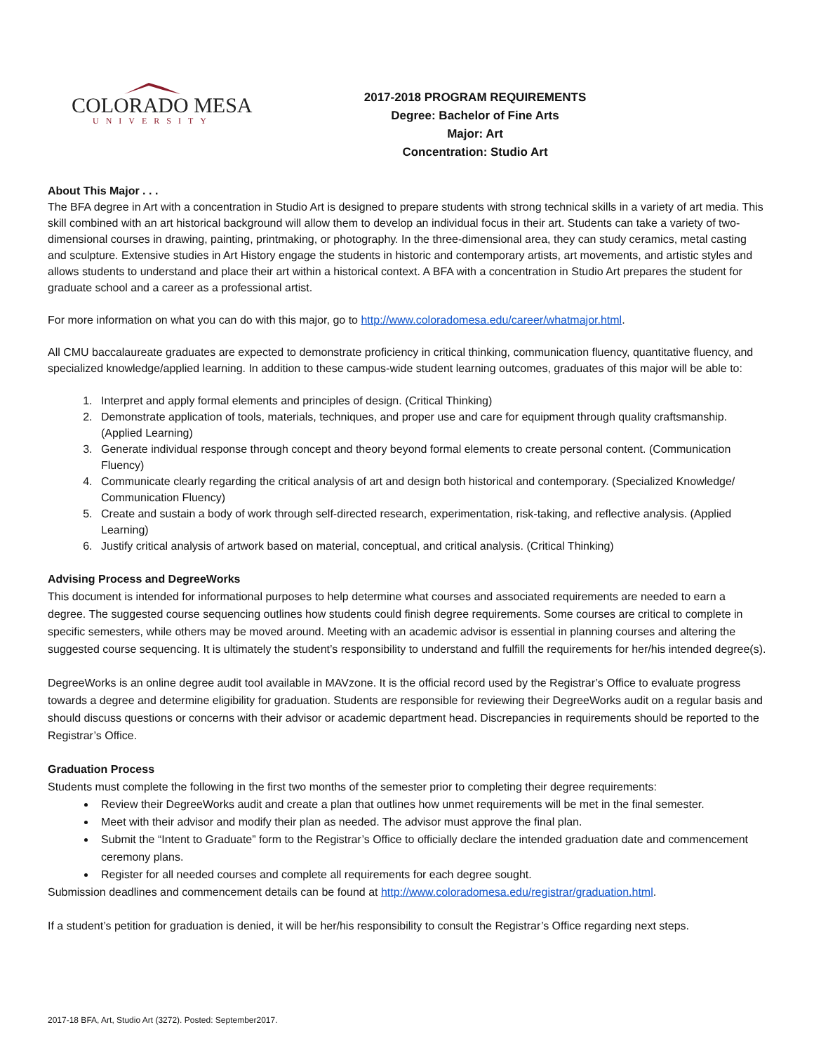COLORADO MESA
UNIVERSITY
2017-2018 PROGRAM REQUIREMENTS
Degree: Bachelor of Fine Arts
Major: Art
Concentration: Studio Art
About This Major . . .
The BFA degree in Art with a concentration in Studio Art is designed to prepare students with strong technical skills in a variety of art media. This skill combined with an art historical background will allow them to develop an individual focus in their art. Students can take a variety of two-dimensional courses in drawing, painting, printmaking, or photography. In the three-dimensional area, they can study ceramics, metal casting and sculpture. Extensive studies in Art History engage the students in historic and contemporary artists, art movements, and artistic styles and allows students to understand and place their art within a historical context. A BFA with a concentration in Studio Art prepares the student for graduate school and a career as a professional artist.
For more information on what you can do with this major, go to http://www.coloradomesa.edu/career/whatmajor.html.
All CMU baccalaureate graduates are expected to demonstrate proficiency in critical thinking, communication fluency, quantitative fluency, and specialized knowledge/applied learning. In addition to these campus-wide student learning outcomes, graduates of this major will be able to:
1. Interpret and apply formal elements and principles of design. (Critical Thinking)
2. Demonstrate application of tools, materials, techniques, and proper use and care for equipment through quality craftsmanship. (Applied Learning)
3. Generate individual response through concept and theory beyond formal elements to create personal content. (Communication Fluency)
4. Communicate clearly regarding the critical analysis of art and design both historical and contemporary. (Specialized Knowledge/ Communication Fluency)
5. Create and sustain a body of work through self-directed research, experimentation, risk-taking, and reflective analysis. (Applied Learning)
6. Justify critical analysis of artwork based on material, conceptual, and critical analysis. (Critical Thinking)
Advising Process and DegreeWorks
This document is intended for informational purposes to help determine what courses and associated requirements are needed to earn a degree. The suggested course sequencing outlines how students could finish degree requirements. Some courses are critical to complete in specific semesters, while others may be moved around. Meeting with an academic advisor is essential in planning courses and altering the suggested course sequencing. It is ultimately the student’s responsibility to understand and fulfill the requirements for her/his intended degree(s).
DegreeWorks is an online degree audit tool available in MAVzone. It is the official record used by the Registrar’s Office to evaluate progress towards a degree and determine eligibility for graduation. Students are responsible for reviewing their DegreeWorks audit on a regular basis and should discuss questions or concerns with their advisor or academic department head. Discrepancies in requirements should be reported to the Registrar’s Office.
Graduation Process
Students must complete the following in the first two months of the semester prior to completing their degree requirements:
Review their DegreeWorks audit and create a plan that outlines how unmet requirements will be met in the final semester.
Meet with their advisor and modify their plan as needed. The advisor must approve the final plan.
Submit the “Intent to Graduate” form to the Registrar’s Office to officially declare the intended graduation date and commencement ceremony plans.
Register for all needed courses and complete all requirements for each degree sought.
Submission deadlines and commencement details can be found at http://www.coloradomesa.edu/registrar/graduation.html.
If a student’s petition for graduation is denied, it will be her/his responsibility to consult the Registrar’s Office regarding next steps.
2017-18 BFA, Art, Studio Art (3272). Posted: September2017.